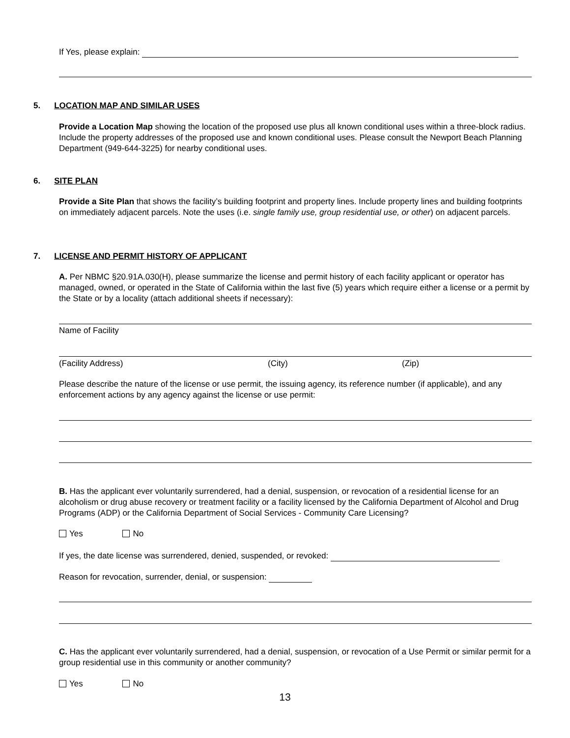If Yes, please explain:
5. LOCATION MAP AND SIMILAR USES
Provide a Location Map showing the location of the proposed use plus all known conditional uses within a three-block radius. Include the property addresses of the proposed use and known conditional uses. Please consult the Newport Beach Planning Department (949-644-3225) for nearby conditional uses.
6. SITE PLAN
Provide a Site Plan that shows the facility’s building footprint and property lines. Include property lines and building footprints on immediately adjacent parcels. Note the uses (i.e. single family use, group residential use, or other) on adjacent parcels.
7. LICENSE AND PERMIT HISTORY OF APPLICANT
A. Per NBMC §20.91A.030(H), please summarize the license and permit history of each facility applicant or operator has managed, owned, or operated in the State of California within the last five (5) years which require either a license or a permit by the State or by a locality (attach additional sheets if necessary):
Name of Facility
(Facility Address) (City) (Zip)
Please describe the nature of the license or use permit, the issuing agency, its reference number (if applicable), and any enforcement actions by any agency against the license or use permit:
B. Has the applicant ever voluntarily surrendered, had a denial, suspension, or revocation of a residential license for an alcoholism or drug abuse recovery or treatment facility or a facility licensed by the California Department of Alcohol and Drug Programs (ADP) or the California Department of Social Services - Community Care Licensing?
Yes No
If yes, the date license was surrendered, denied, suspended, or revoked:
Reason for revocation, surrender, denial, or suspension:
C. Has the applicant ever voluntarily surrendered, had a denial, suspension, or revocation of a Use Permit or similar permit for a group residential use in this community or another community?
Yes No
13